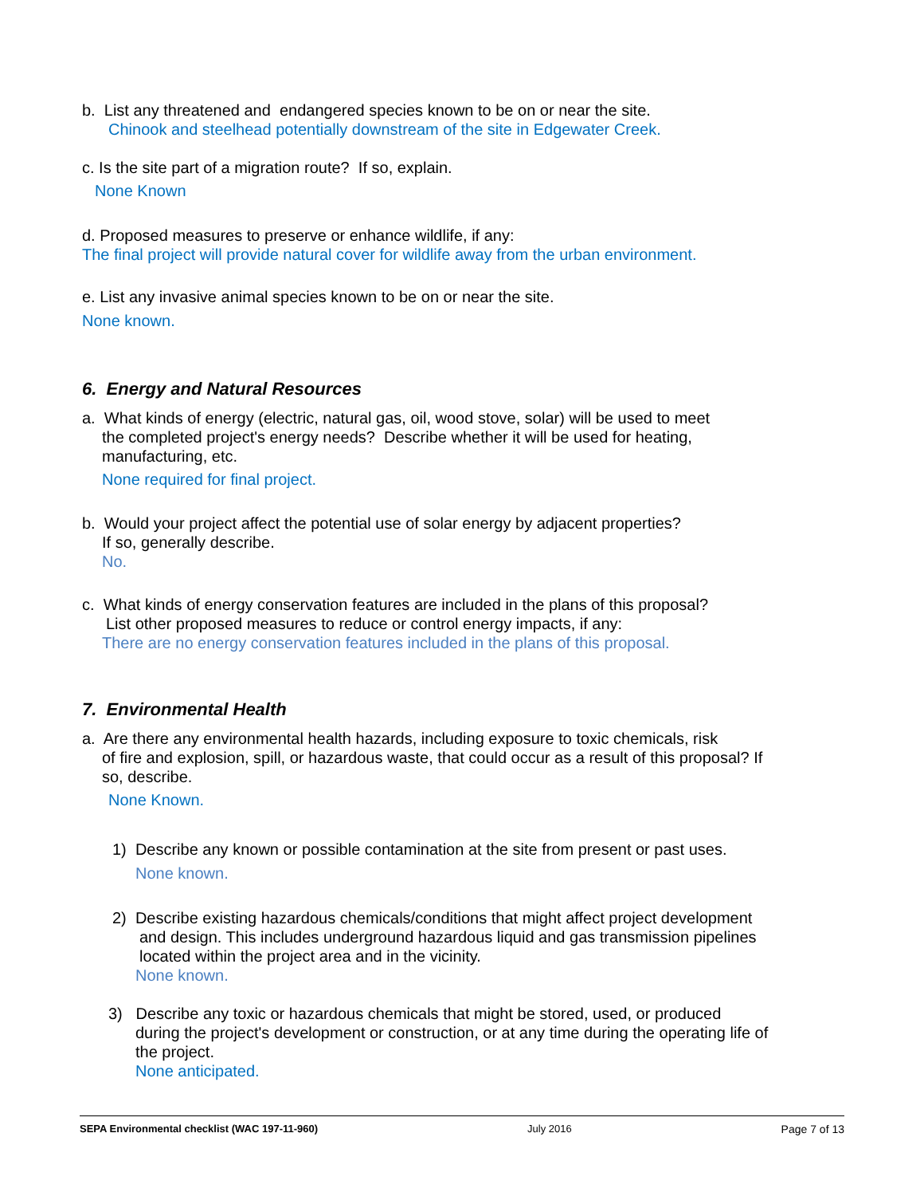b. List any threatened and endangered species known to be on or near the site.
Chinook and steelhead potentially downstream of the site in Edgewater Creek.
c. Is the site part of a migration route? If so, explain.
None Known
d. Proposed measures to preserve or enhance wildlife, if any:
The final project will provide natural cover for wildlife away from the urban environment.
e. List any invasive animal species known to be on or near the site.
None known.
6. Energy and Natural Resources
a. What kinds of energy (electric, natural gas, oil, wood stove, solar) will be used to meet
the completed project's energy needs? Describe whether it will be used for heating, manufacturing, etc.
None required for final project.
b. Would your project affect the potential use of solar energy by adjacent properties?
If so, generally describe.
No.
c. What kinds of energy conservation features are included in the plans of this proposal?
List other proposed measures to reduce or control energy impacts, if any:
There are no energy conservation features included in the plans of this proposal.
7. Environmental Health
a. Are there any environmental health hazards, including exposure to toxic chemicals, risk
of fire and explosion, spill, or hazardous waste, that could occur as a result of this proposal? If so, describe.
None Known.
1) Describe any known or possible contamination at the site from present or past uses.
None known.
2) Describe existing hazardous chemicals/conditions that might affect project development
and design. This includes underground hazardous liquid and gas transmission pipelines located within the project area and in the vicinity.
None known.
3) Describe any toxic or hazardous chemicals that might be stored, used, or produced
during the project's development or construction, or at any time during the operating life of the project.
None anticipated.
SEPA Environmental checklist (WAC 197-11-960) July 2016 Page 7 of 13